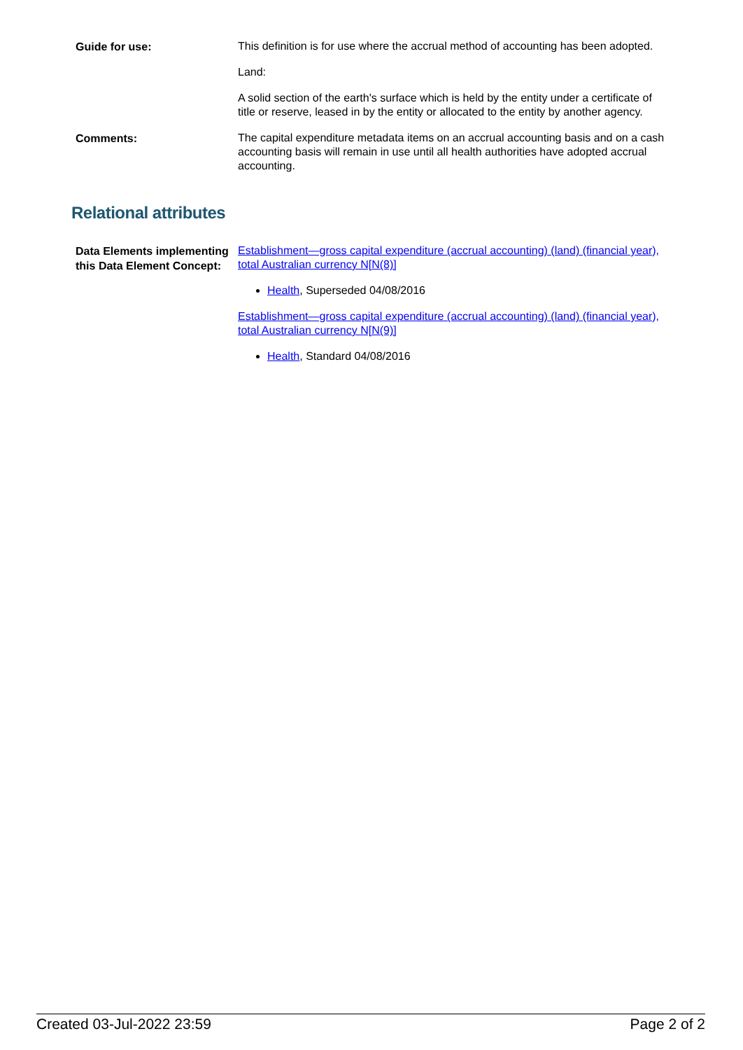Guide for use:
This definition is for use where the accrual method of accounting has been adopted.
Land:
A solid section of the earth's surface which is held by the entity under a certificate of title or reserve, leased in by the entity or allocated to the entity by another agency.
Comments:
The capital expenditure metadata items on an accrual accounting basis and on a cash accounting basis will remain in use until all health authorities have adopted accrual accounting.
Relational attributes
Data Elements implementing this Data Element Concept:
Establishment—gross capital expenditure (accrual accounting) (land) (financial year), total Australian currency N[N(8)]
Health, Superseded 04/08/2016
Establishment—gross capital expenditure (accrual accounting) (land) (financial year), total Australian currency N[N(9)]
Health, Standard 04/08/2016
Created 03-Jul-2022 23:59 Page 2 of 2